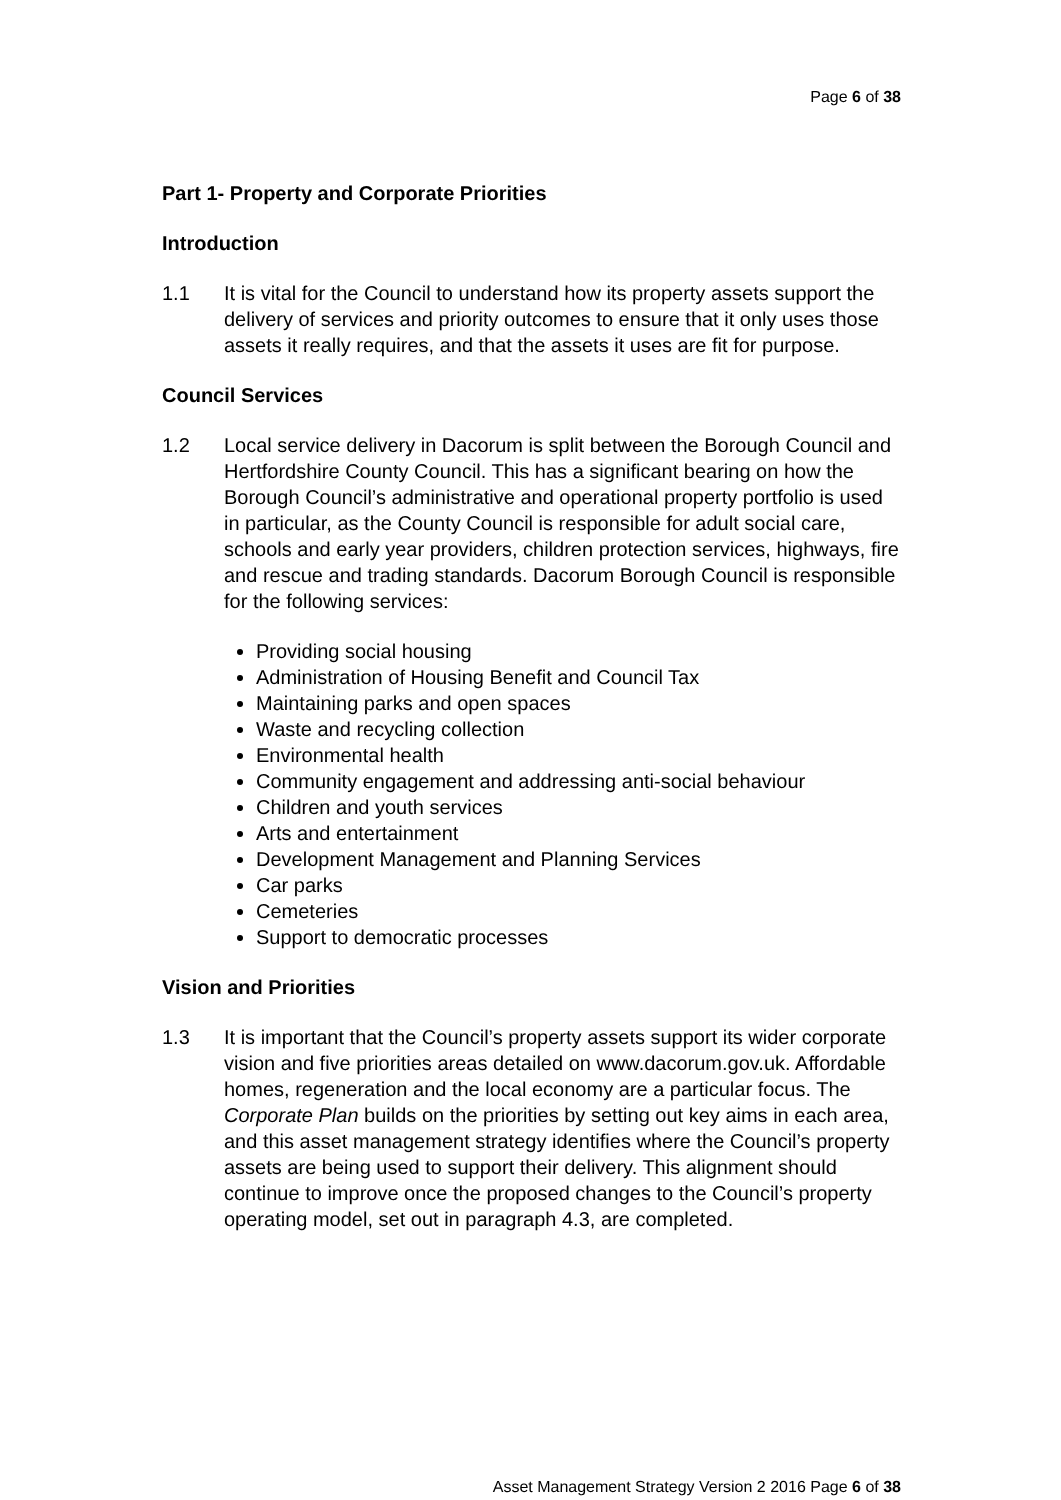Page 6 of 38
Part 1- Property and Corporate Priorities
Introduction
1.1 It is vital for the Council to understand how its property assets support the delivery of services and priority outcomes to ensure that it only uses those assets it really requires, and that the assets it uses are fit for purpose.
Council Services
1.2 Local service delivery in Dacorum is split between the Borough Council and Hertfordshire County Council. This has a significant bearing on how the Borough Council’s administrative and operational property portfolio is used in particular, as the County Council is responsible for adult social care, schools and early year providers, children protection services, highways, fire and rescue and trading standards. Dacorum Borough Council is responsible for the following services:
Providing social housing
Administration of Housing Benefit and Council Tax
Maintaining parks and open spaces
Waste and recycling collection
Environmental health
Community engagement and addressing anti-social behaviour
Children and youth services
Arts and entertainment
Development Management and Planning Services
Car parks
Cemeteries
Support to democratic processes
Vision and Priorities
1.3 It is important that the Council’s property assets support its wider corporate vision and five priorities areas detailed on www.dacorum.gov.uk. Affordable homes, regeneration and the local economy are a particular focus. The Corporate Plan builds on the priorities by setting out key aims in each area, and this asset management strategy identifies where the Council’s property assets are being used to support their delivery. This alignment should continue to improve once the proposed changes to the Council’s property operating model, set out in paragraph 4.3, are completed.
Asset Management Strategy Version 2 2016 Page 6 of 38